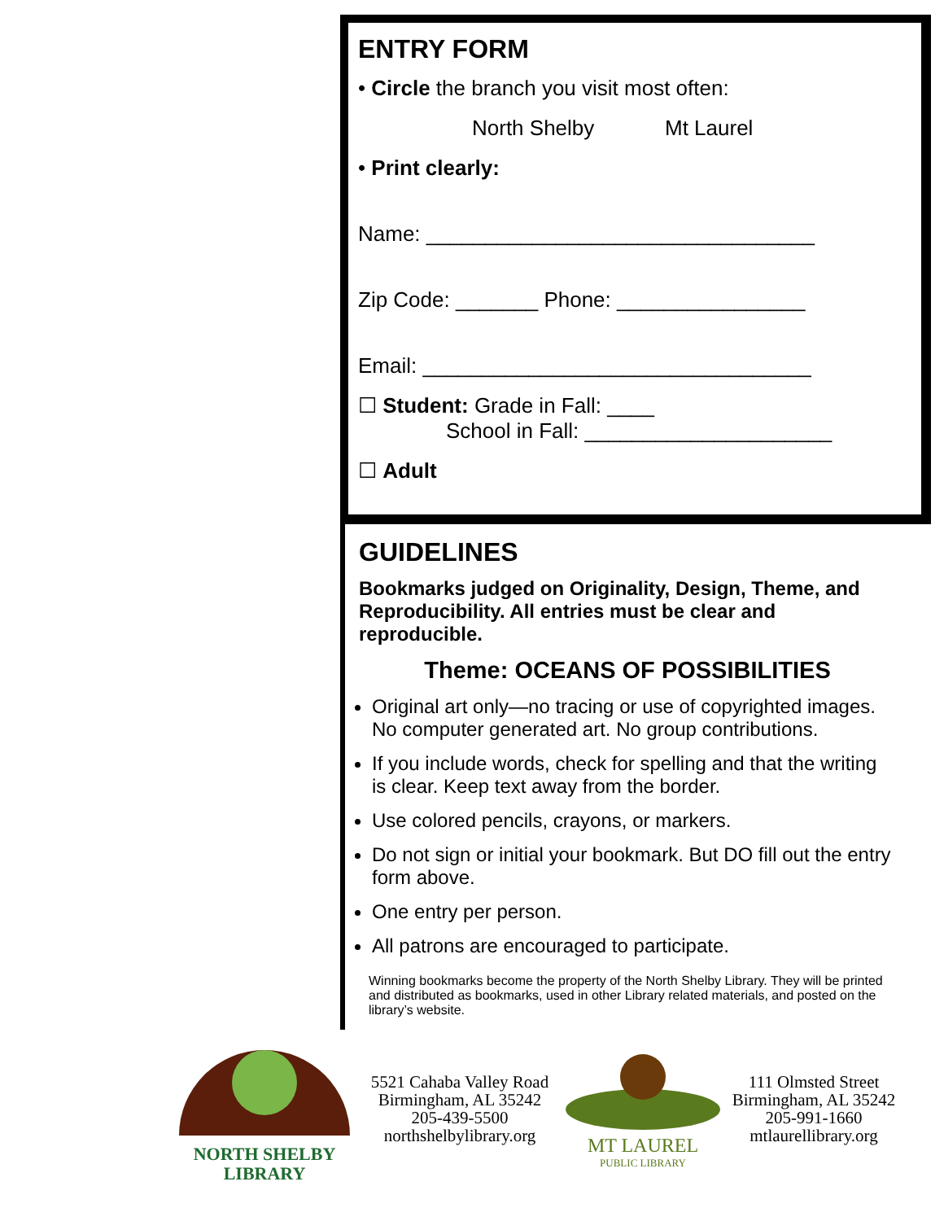ENTRY FORM
• Circle the branch you visit most often:
North Shelby Mt Laurel
• Print clearly:
Name: _________________________________
Zip Code: _______ Phone: ________________
Email: _________________________________
☐ Student: Grade in Fall: ____
School in Fall: _____________________
☐ Adult
GUIDELINES
Bookmarks judged on Originality, Design, Theme, and Reproducibility. All entries must be clear and reproducible.
Theme: OCEANS OF POSSIBILITIES
Original art only—no tracing or use of copyrighted images. No computer generated art. No group contributions.
If you include words, check for spelling and that the writing is clear. Keep text away from the border.
Use colored pencils, crayons, or markers.
Do not sign or initial your bookmark. But DO fill out the entry form above.
One entry per person.
All patrons are encouraged to participate.
Winning bookmarks become the property of the North Shelby Library. They will be printed and distributed as bookmarks, used in other Library related materials, and posted on the library’s website.
NORTH SHELBY
LIBRARY
5521 Cahaba Valley Road
Birmingham, AL 35242
205-439-5500
northshelbylibrary.org
MT LAUREL
PUBLIC LIBRARY
111 Olmsted Street
Birmingham, AL 35242
205-991-1660
mtlaurellibrary.org